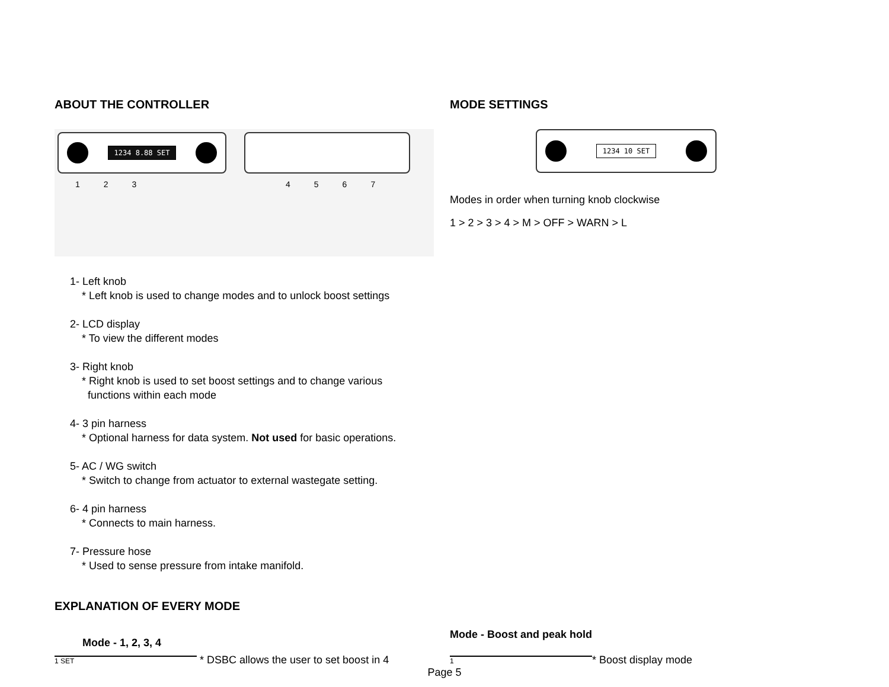ABOUT THE CONTROLLER
1234 8.88 SET
123
4567
1- Left knob
* Left knob is used to change modes and to unlock boost settings
2- LCD display
* To view the different modes
3- Right knob
* Right knob is used to set boost settings and to change various
functions within each mode
4- 3 pin harness
* Optional harness for data system. Not used for basic operations.
5- AC / WG switch
* Switch to change from actuator to external wastegate setting.
6- 4 pin harness
* Connects to main harness.
7- Pressure hose
* Used to sense pressure from intake manifold.
MODE SETTINGS
1234 10 SET
Modes in order when turning knob clockwise
1 > 2 > 3 > 4 > M > OFF > WARN > L
EXPLANATION OF EVERY MODE
Mode - 1, 2, 3, 4
1 SET * DSBC allows the user to set boost in 4
Mode - Boost and peak hold
1 * Boost display mode
Page 5